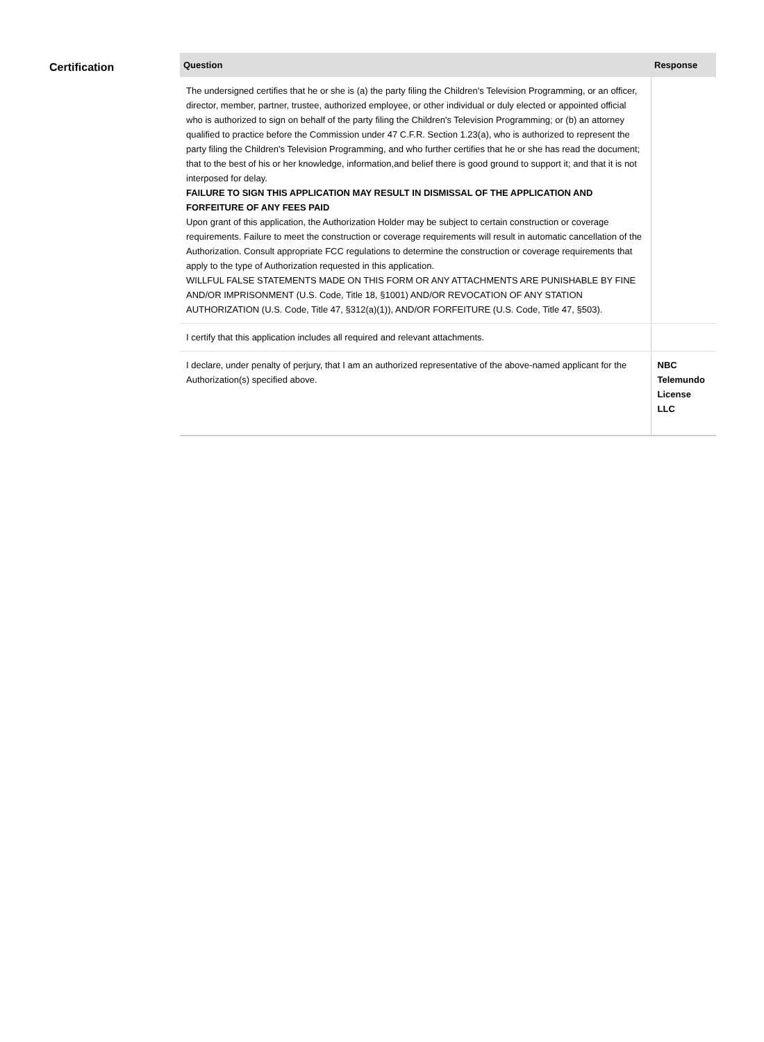Certification
| Question | Response |
| --- | --- |
| The undersigned certifies that he or she is (a) the party filing the Children's Television Programming, or an officer, director, member, partner, trustee, authorized employee, or other individual or duly elected or appointed official who is authorized to sign on behalf of the party filing the Children's Television Programming; or (b) an attorney qualified to practice before the Commission under 47 C.F.R. Section 1.23(a), who is authorized to represent the party filing the Children's Television Programming, and who further certifies that he or she has read the document; that to the best of his or her knowledge, information,and belief there is good ground to support it; and that it is not interposed for delay. FAILURE TO SIGN THIS APPLICATION MAY RESULT IN DISMISSAL OF THE APPLICATION AND FORFEITURE OF ANY FEES PAID Upon grant of this application, the Authorization Holder may be subject to certain construction or coverage requirements. Failure to meet the construction or coverage requirements will result in automatic cancellation of the Authorization. Consult appropriate FCC regulations to determine the construction or coverage requirements that apply to the type of Authorization requested in this application. WILLFUL FALSE STATEMENTS MADE ON THIS FORM OR ANY ATTACHMENTS ARE PUNISHABLE BY FINE AND/OR IMPRISONMENT (U.S. Code, Title 18, §1001) AND/OR REVOCATION OF ANY STATION AUTHORIZATION (U.S. Code, Title 47, §312(a)(1)), AND/OR FORFEITURE (U.S. Code, Title 47, §503). | |
| I certify that this application includes all required and relevant attachments. | |
| I declare, under penalty of perjury, that I am an authorized representative of the above-named applicant for the Authorization(s) specified above. | NBC Telemundo License LLC |